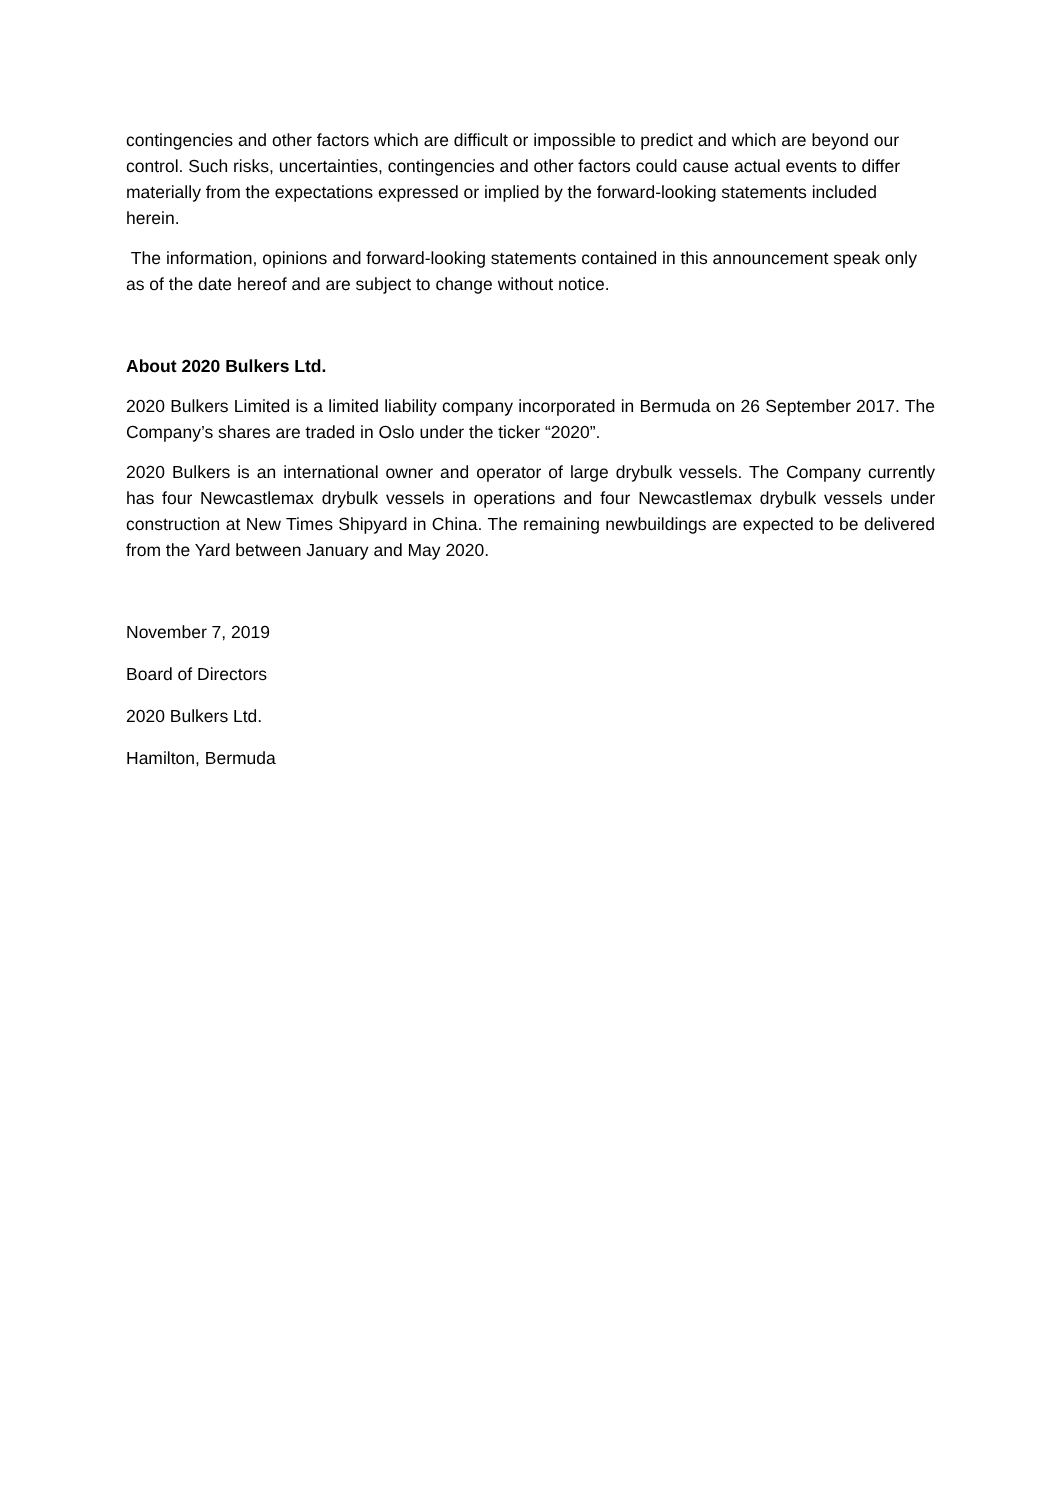contingencies and other factors which are difficult or impossible to predict and which are beyond our control. Such risks, uncertainties, contingencies and other factors could cause actual events to differ materially from the expectations expressed or implied by the forward-looking statements included herein.
The information, opinions and forward-looking statements contained in this announcement speak only as of the date hereof and are subject to change without notice.
About 2020 Bulkers Ltd.
2020 Bulkers Limited is a limited liability company incorporated in Bermuda on 26 September 2017. The Company’s shares are traded in Oslo under the ticker “2020”.
2020 Bulkers is an international owner and operator of large drybulk vessels. The Company currently has four Newcastlemax drybulk vessels in operations and four Newcastlemax drybulk vessels under construction at New Times Shipyard in China. The remaining newbuildings are expected to be delivered from the Yard between January and May 2020.
November 7, 2019
Board of Directors
2020 Bulkers Ltd.
Hamilton, Bermuda